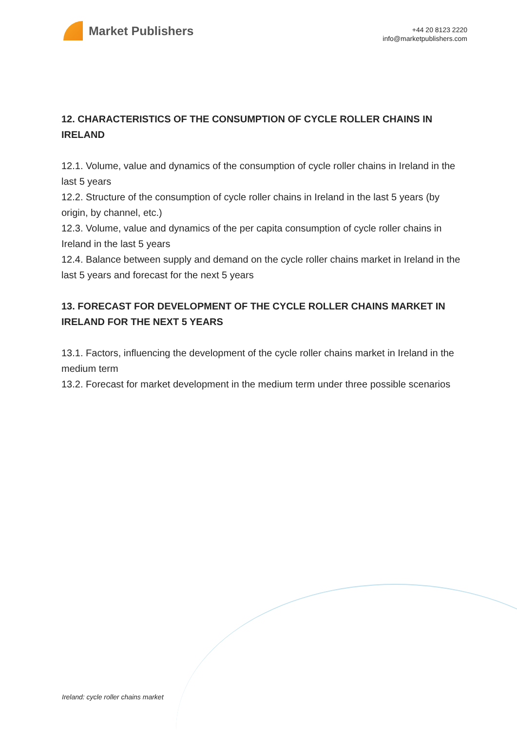Market Publishers
+44 20 8123 2220
info@marketpublishers.com
12. CHARACTERISTICS OF THE CONSUMPTION OF CYCLE ROLLER CHAINS IN IRELAND
12.1. Volume, value and dynamics of the consumption of cycle roller chains in Ireland in the last 5 years
12.2. Structure of the consumption of cycle roller chains in Ireland in the last 5 years (by origin, by channel, etc.)
12.3. Volume, value and dynamics of the per capita consumption of cycle roller chains in Ireland in the last 5 years
12.4. Balance between supply and demand on the cycle roller chains market in Ireland in the last 5 years and forecast for the next 5 years
13. FORECAST FOR DEVELOPMENT OF THE CYCLE ROLLER CHAINS MARKET IN IRELAND FOR THE NEXT 5 YEARS
13.1. Factors, influencing the development of the cycle roller chains market in Ireland in the medium term
13.2. Forecast for market development in the medium term under three possible scenarios
Ireland: cycle roller chains market